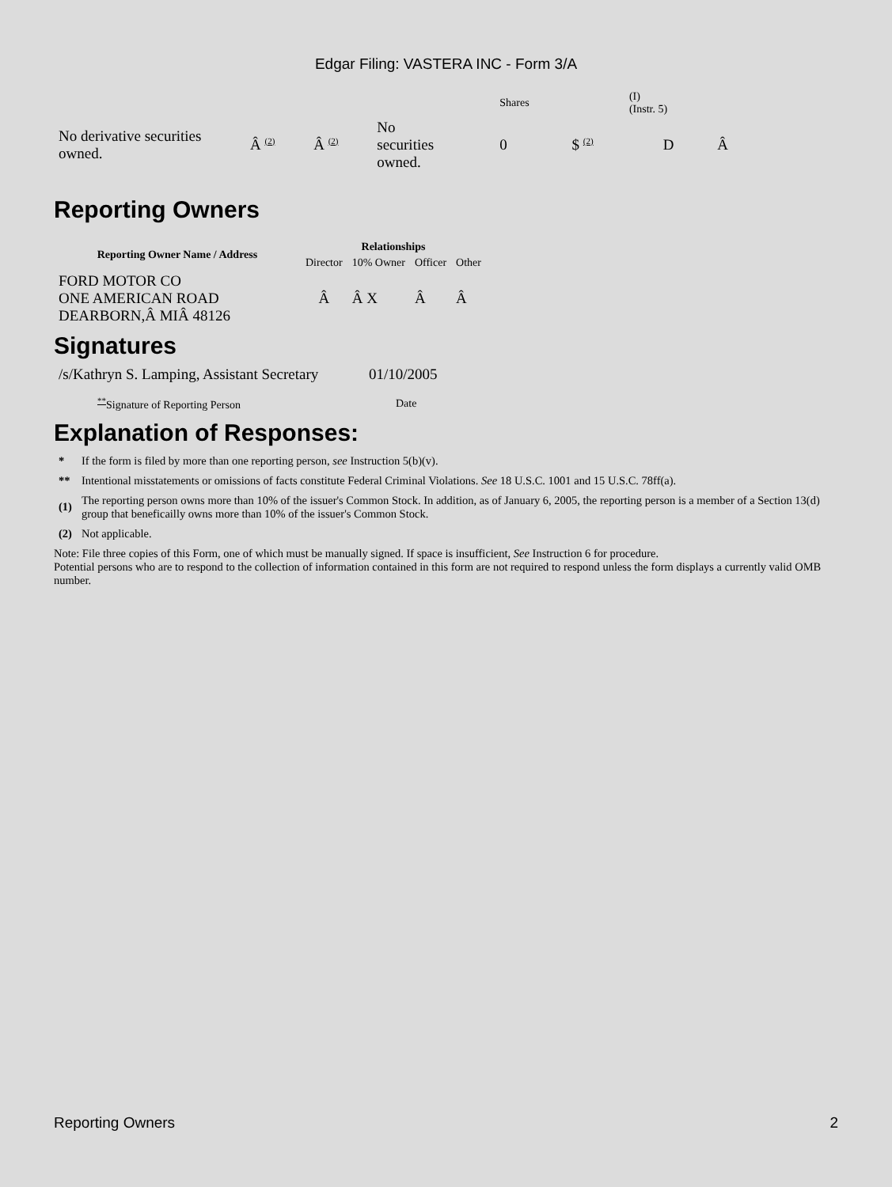Edgar Filing: VASTERA INC - Form 3/A
| | | | | Shares | | (I) (Instr. 5) | |
| No derivative securities owned. | Â <sup>(2)</sup> | Â <sup>(2)</sup> | No securities owned. | 0 | $ <sup>(2)</sup> | D | Â |
Reporting Owners
| Reporting Owner Name / Address | Relationships | | | |
| --- | --- | --- | --- | --- |
| | Director | 10% Owner | Officer | Other |
| FORD MOTOR CO ONE AMERICAN ROAD DEARBORN,Â MIÂ 48126 | Â | Â X | Â | Â |
Signatures
| /s/Kathryn S. Lamping, Assistant Secretary | 01/10/2005 |
| <sup>**</sup> Signature of Reporting Person | Date |
Explanation of Responses:
| * | If the form is filed by more than one reporting person, see Instruction 5(b)(v). |
| ** | Intentional misstatements or omissions of facts constitute Federal Criminal Violations. See 18 U.S.C. 1001 and 15 U.S.C. 78ff(a). |
| (1) | The reporting person owns more than 10% of the issuer's Common Stock. In addition, as of January 6, 2005, the reporting person is a member of a Section 13(d) group that beneficailly owns more than 10% of the issuer's Common Stock. |
| (2) | Not applicable. |
Note: File three copies of this Form, one of which must be manually signed. If space is insufficient, See Instruction 6 for procedure.
Potential persons who are to respond to the collection of information contained in this form are not required to respond unless the form displays a currently valid OMB number.
Reporting Owners 2